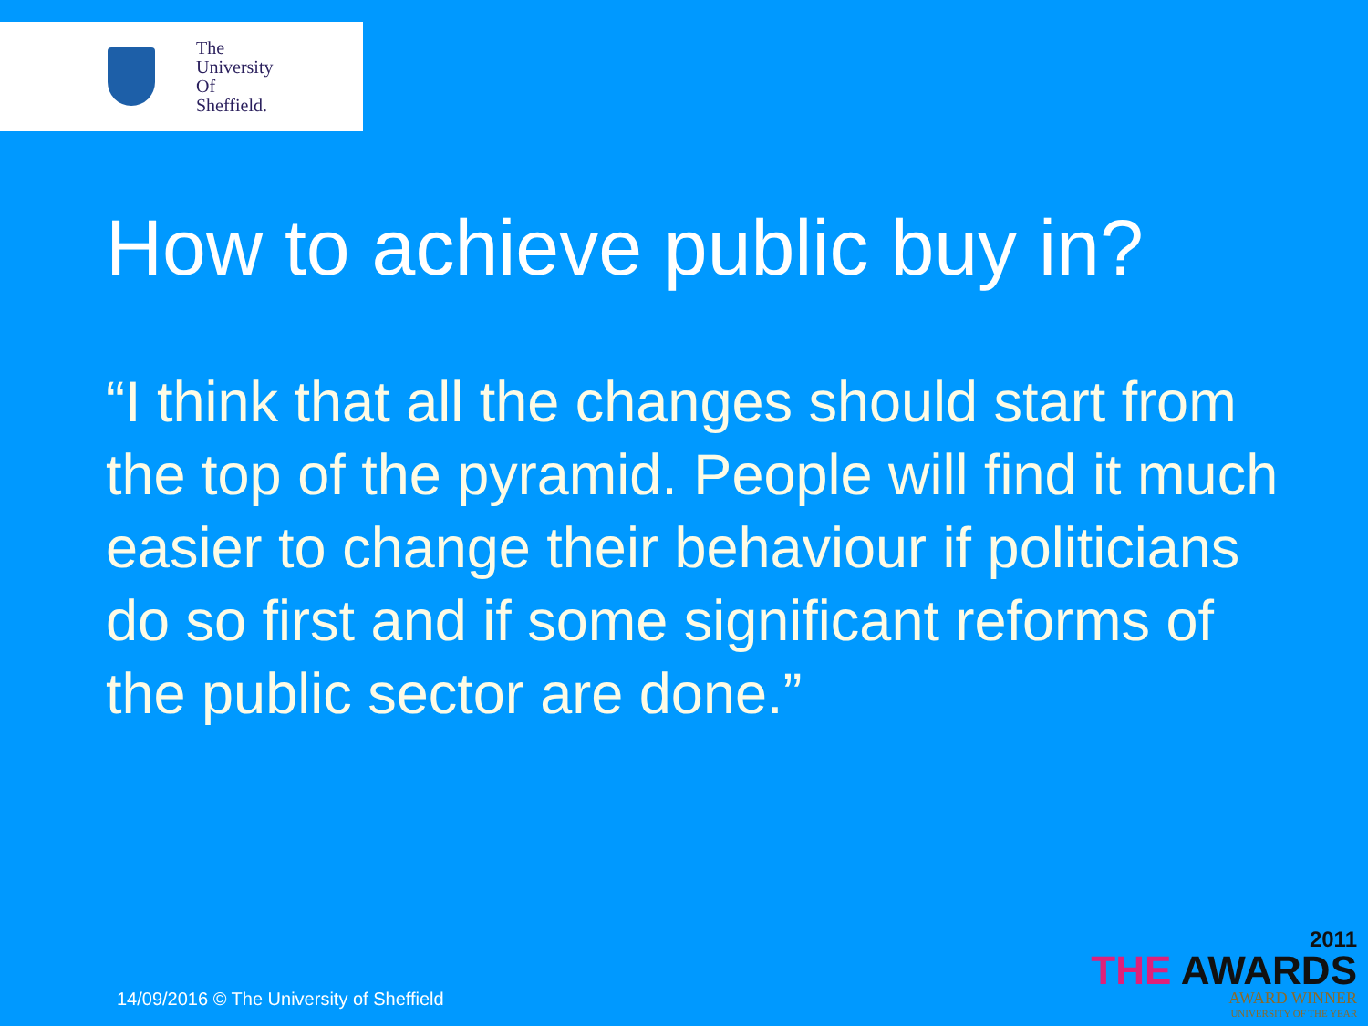The
University
Of
Sheffield.
How to achieve public buy in?
“I think that all the changes should start from the top of the pyramid. People will find it much easier to change their behaviour if politicians do so first and if some significant reforms of the public sector are done.”
14/09/2016 © The University of Sheffield
2011
THE AWARDS
AWARD WINNER
UNIVERSITY OF THE YEAR